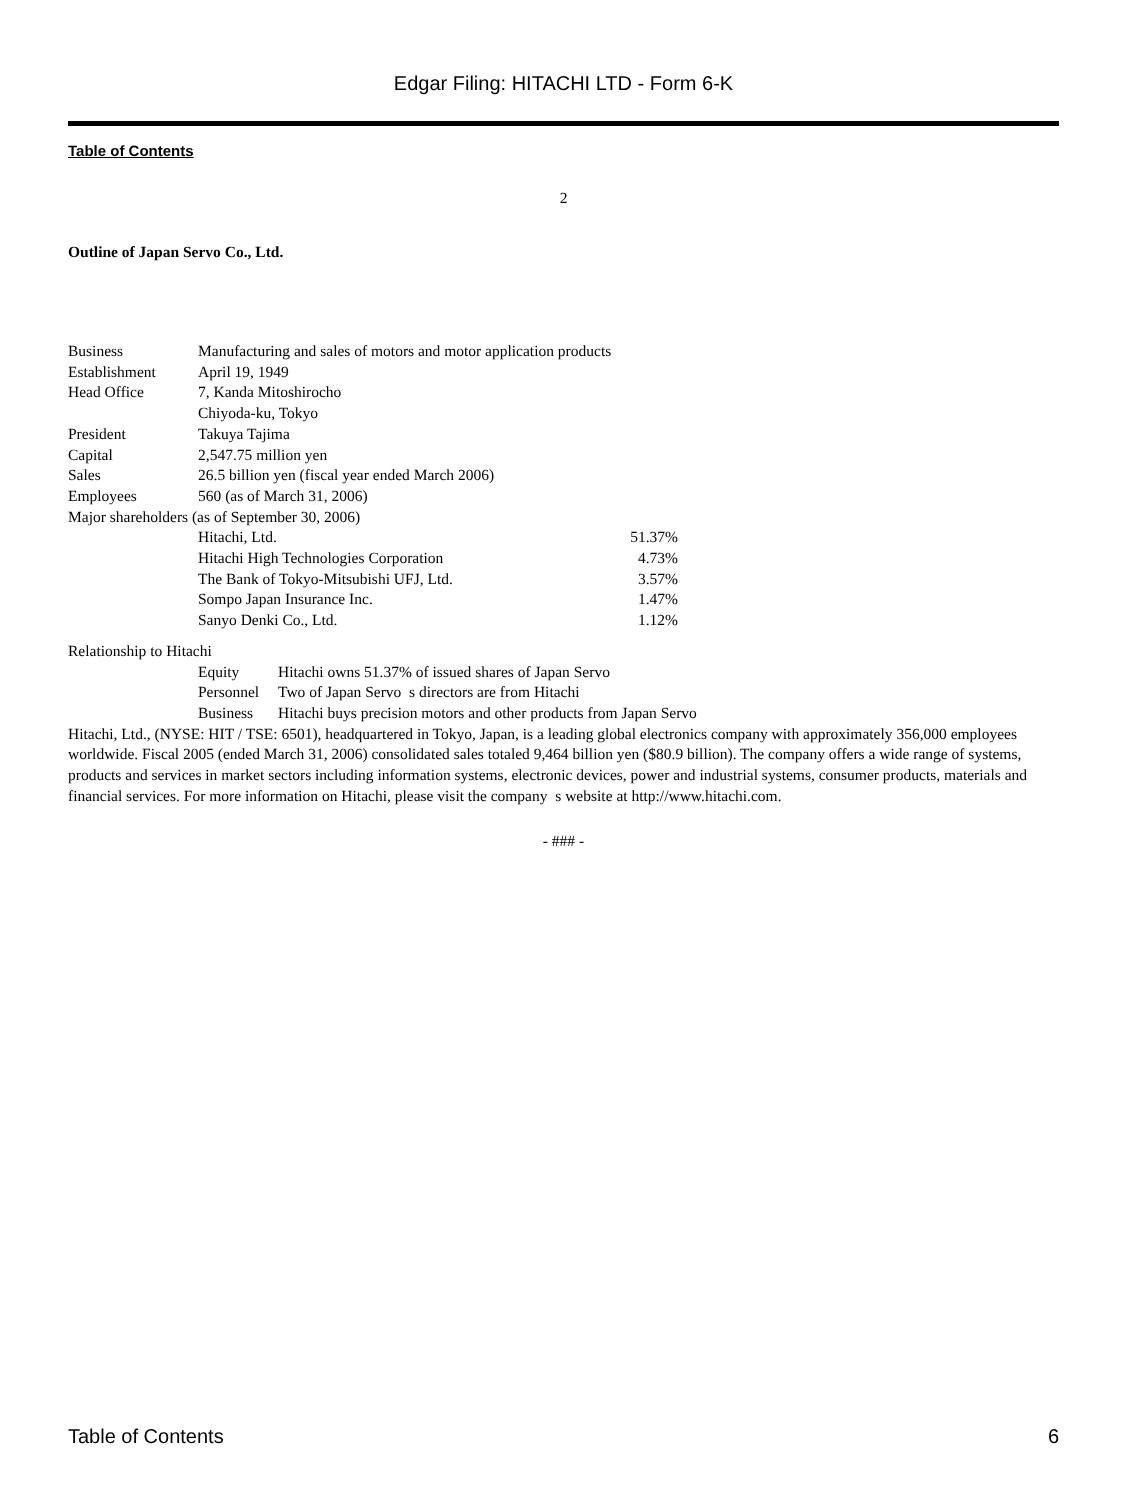Edgar Filing: HITACHI LTD - Form 6-K
Table of Contents
2
Outline of Japan Servo Co., Ltd.
| Business | Manufacturing and sales of motors and motor application products | |
| Establishment | April 19, 1949 | |
| Head Office | 7, Kanda Mitoshirocho | |
| | Chiyoda-ku, Tokyo | |
| President | Takuya Tajima | |
| Capital | 2,547.75 million yen | |
| Sales | 26.5 billion yen (fiscal year ended March 2006) | |
| Employees | 560 (as of March 31, 2006) | |
| Major shareholders (as of September 30, 2006) | | |
| | Hitachi, Ltd. | 51.37% |
| | Hitachi High Technologies Corporation | 4.73% |
| | The Bank of Tokyo-Mitsubishi UFJ, Ltd. | 3.57% |
| | Sompo Japan Insurance Inc. | 1.47% |
| | Sanyo Denki Co., Ltd. | 1.12% |
| Relationship to Hitachi | | |
| | Equity | Hitachi owns 51.37% of issued shares of Japan Servo |
| | Personnel | Two of Japan Servo s directors are from Hitachi |
| | Business | Hitachi buys precision motors and other products from Japan Servo |
Hitachi, Ltd., (NYSE: HIT / TSE: 6501), headquartered in Tokyo, Japan, is a leading global electronics company with approximately 356,000 employees worldwide. Fiscal 2005 (ended March 31, 2006) consolidated sales totaled 9,464 billion yen ($80.9 billion). The company offers a wide range of systems, products and services in market sectors including information systems, electronic devices, power and industrial systems, consumer products, materials and financial services. For more information on Hitachi, please visit the company s website at http://www.hitachi.com.
- ### -
Table of Contents 6